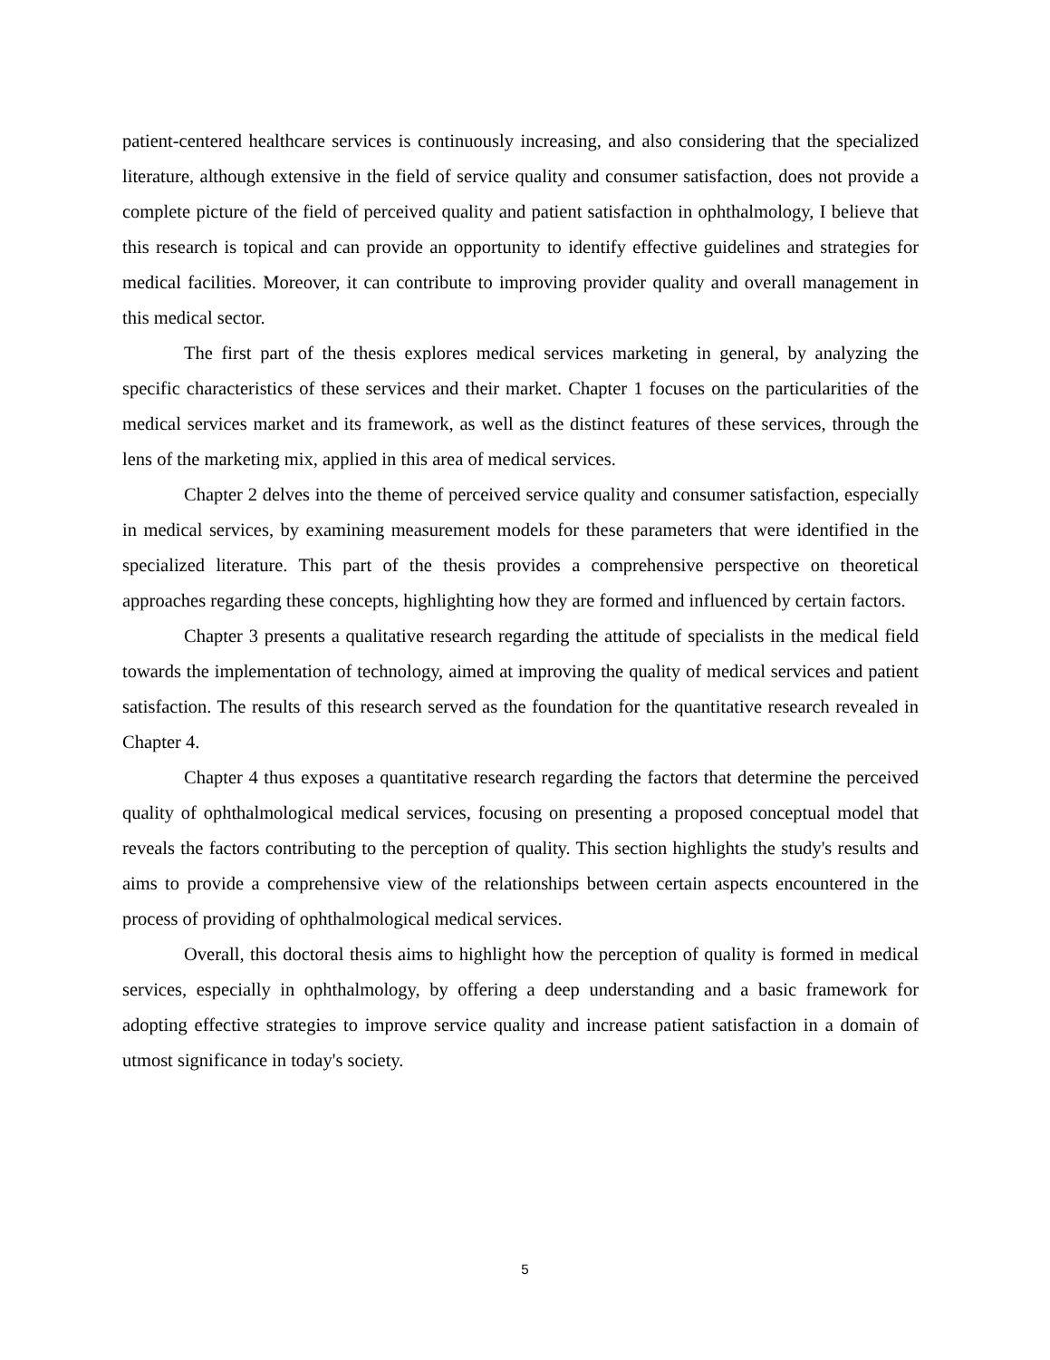patient-centered healthcare services is continuously increasing, and also considering that the specialized literature, although extensive in the field of service quality and consumer satisfaction, does not provide a complete picture of the field of perceived quality and patient satisfaction in ophthalmology, I believe that this research is topical and can provide an opportunity to identify effective guidelines and strategies for medical facilities. Moreover, it can contribute to improving provider quality and overall management in this medical sector.
The first part of the thesis explores medical services marketing in general, by analyzing the specific characteristics of these services and their market. Chapter 1 focuses on the particularities of the medical services market and its framework, as well as the distinct features of these services, through the lens of the marketing mix, applied in this area of medical services.
Chapter 2 delves into the theme of perceived service quality and consumer satisfaction, especially in medical services, by examining measurement models for these parameters that were identified in the specialized literature. This part of the thesis provides a comprehensive perspective on theoretical approaches regarding these concepts, highlighting how they are formed and influenced by certain factors.
Chapter 3 presents a qualitative research regarding the attitude of specialists in the medical field towards the implementation of technology, aimed at improving the quality of medical services and patient satisfaction. The results of this research served as the foundation for the quantitative research revealed in Chapter 4.
Chapter 4 thus exposes a quantitative research regarding the factors that determine the perceived quality of ophthalmological medical services, focusing on presenting a proposed conceptual model that reveals the factors contributing to the perception of quality. This section highlights the study's results and aims to provide a comprehensive view of the relationships between certain aspects encountered in the process of providing of ophthalmological medical services.
Overall, this doctoral thesis aims to highlight how the perception of quality is formed in medical services, especially in ophthalmology, by offering a deep understanding and a basic framework for adopting effective strategies to improve service quality and increase patient satisfaction in a domain of utmost significance in today's society.
5